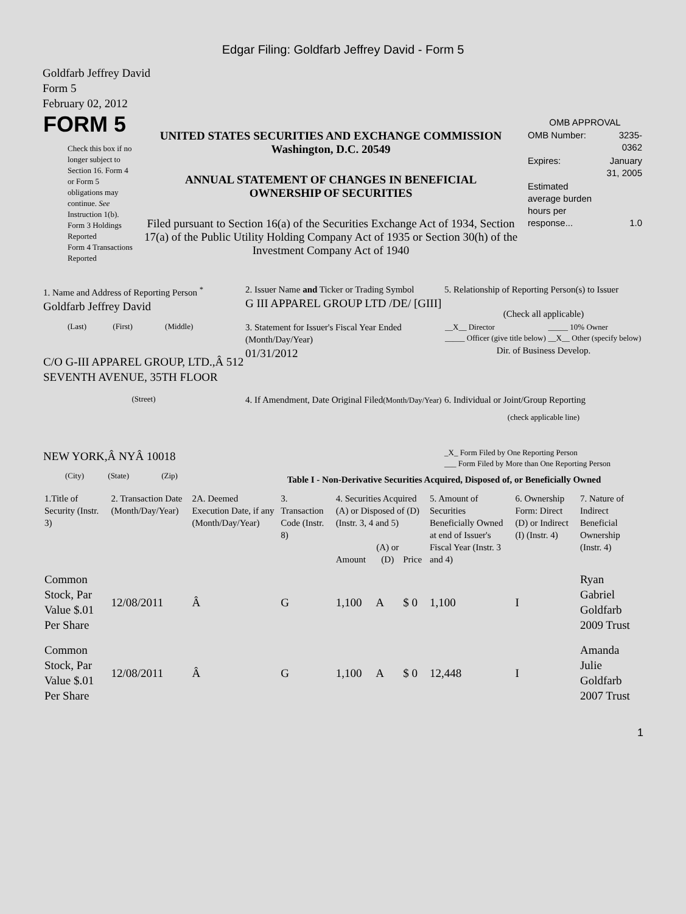Edgar Filing: Goldfarb Jeffrey David - Form 5
Goldfarb Jeffrey David
Form 5
February 02, 2012
| FORM 5 Check this box if no longer subject to Section 16. Form 4 or Form 5 obligations may continue. See Instruction 1(b). Form 3 Holdings Reported Form 4 Transactions Reported | UNITED STATES SECURITIES AND EXCHANGE COMMISSION Washington, D.C. 20549 ANNUAL STATEMENT OF CHANGES IN BENEFICIAL OWNERSHIP OF SECURITIES Filed pursuant to Section 16(a) of the Securities Exchange Act of 1934, Section 17(a) of the Public Utility Holding Company Act of 1935 or Section 30(h) of the Investment Company Act of 1940 | OMB APPROVAL / OMB Number: / 3235-0362 / / Expires: / January 31, 2005 / / Estimated average burden hours per response... / 1.0 / |
| 1. Name and Address of Reporting Person <sup>*</sup> Goldfarb Jeffrey David | 2. Issuer Name and Ticker or Trading Symbol G III APPAREL GROUP LTD /DE/ [GIII] | 5. Relationship of Reporting Person(s) to Issuer (Check all applicable) |
| (Last) (First) (Middle) C/O G-III APPAREL GROUP, LTD.,Â 512 SEVENTH AVENUE, 35TH FLOOR | 3. Statement for Issuer's Fiscal Year Ended (Month/Day/Year) 01/31/2012 | / __X__ Director _____ Officer (give title below) / _____ 10% Owner __X__ Other (specify below) / Dir. of Business Develop. |
| (Street) NEW YORK,Â NYÂ 10018 | 4. If Amendment, Date Original Filed (Month/Day/Year) | 6. Individual or Joint/Group Reporting (check applicable line) _X_ Form Filed by One Reporting Person ___ Form Filed by More than One Reporting Person |
| (City) (State) (Zip) | Table I - Non-Derivative Securities Acquired, Disposed of, or Beneficially Owned | |
| 1.Title of Security (Instr. 3) | 2. Transaction Date (Month/Day/Year) | 2A. Deemed Execution Date, if any (Month/Day/Year) | 3. Transaction Code (Instr. 8) | 4. Securities Acquired (A) or Disposed of (D) (Instr. 3, 4 and 5) | | | 5. Amount of Securities Beneficially Owned at end of Issuer's Fiscal Year (Instr. 3 and 4) | 6. Ownership Form: Direct (D) or Indirect (I) (Instr. 4) | 7. Nature of Indirect Beneficial Ownership (Instr. 4) |
| --- | --- | --- | --- | --- | --- | --- | --- | --- | --- |
| | | | | Amount | (A) or (D) | Price | | | |
| Common Stock, Par Value $.01 Per Share | 12/08/2011 | Â | G | 1,100 | A | $ 0 | 1,100 | I | Ryan Gabriel Goldfarb 2009 Trust |
| Common Stock, Par Value $.01 Per Share | 12/08/2011 | Â | G | 1,100 | A | $ 0 | 12,448 | I | Amanda Julie Goldfarb 2007 Trust |
1